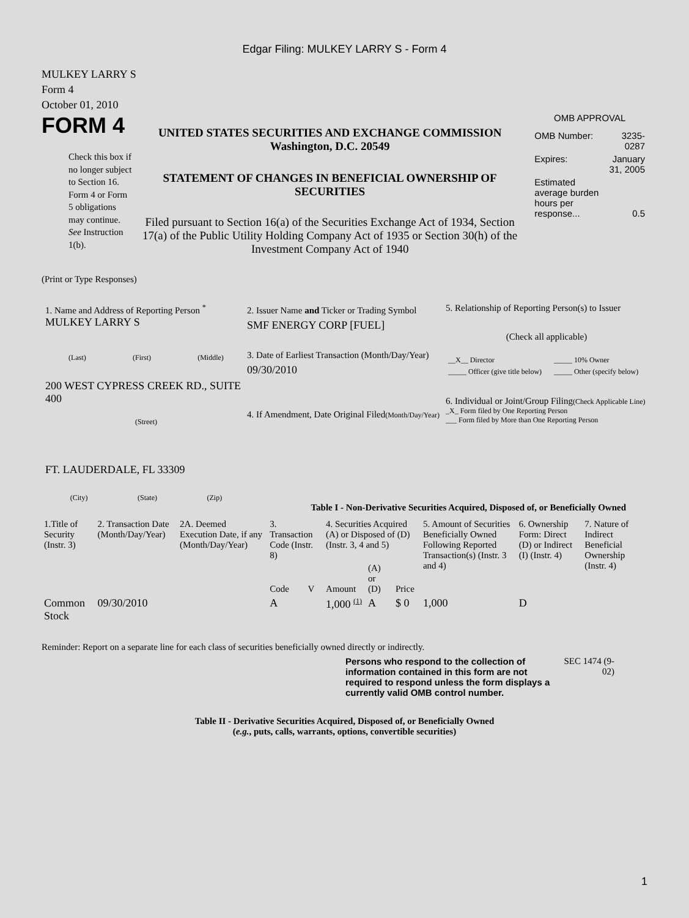Edgar Filing: MULKEY LARRY S - Form 4
MULKEY LARRY S
Form 4
October 01, 2010
FORM 4
Check this box if no longer subject to Section 16. Form 4 or Form 5 obligations may continue. See Instruction 1(b).
UNITED STATES SECURITIES AND EXCHANGE COMMISSION
Washington, D.C. 20549
STATEMENT OF CHANGES IN BENEFICIAL OWNERSHIP OF SECURITIES
Filed pursuant to Section 16(a) of the Securities Exchange Act of 1934, Section 17(a) of the Public Utility Holding Company Act of 1935 or Section 30(h) of the Investment Company Act of 1940
OMB APPROVAL
| OMB Number: | 3235-0287 |
| Expires: | January 31, 2005 |
| Estimated average burden hours per response... | 0.5 |
(Print or Type Responses)
1. Name and Address of Reporting Person <sup>*</sup>
MULKEY LARRY S
(Last) (First) (Middle)
200 WEST CYPRESS CREEK RD., SUITE 400
(Street)
FT. LAUDERDALE, FL 33309
(City) (State) (Zip)
2. Issuer Name and Ticker or Trading Symbol
SMF ENERGY CORP [FUEL]
3. Date of Earliest Transaction (Month/Day/Year)
09/30/2010
4. If Amendment, Date Original Filed(Month/Day/Year)
5. Relationship of Reporting Person(s) to Issuer
(Check all applicable)
| __X__ Director | _____ 10% Owner |
| _____ Officer (give title below) | _____ Other (specify below) |
6. Individual or Joint/Group Filing(Check Applicable Line)
_X_ Form filed by One Reporting Person
___ Form filed by More than One Reporting Person
Table I - Non-Derivative Securities Acquired, Disposed of, or Beneficially Owned
| 1.Title of Security (Instr. 3) | 2. Transaction Date (Month/Day/Year) | 2A. Deemed Execution Date, if any (Month/Day/Year) | 3. Transaction Code (Instr. 8) | | 4. Securities Acquired (A) or Disposed of (D) (Instr. 3, 4 and 5) | | | 5. Amount of Securities Beneficially Owned Following Reported Transaction(s) (Instr. 3 and 4) | 6. Ownership Form: Direct (D) or Indirect (I) (Instr. 4) | 7. Nature of Indirect Beneficial Ownership (Instr. 4) |
| --- | --- | --- | --- | --- | --- | --- | --- | --- | --- | --- |
| | | | Code | V | Amount | (A) or (D) | Price | | | |
| Common Stock | 09/30/2010 | | A | | 1,000 <sup>(1)</sup> | A | $ 0 | 1,000 | D | |
Reminder: Report on a separate line for each class of securities beneficially owned directly or indirectly.
Persons who respond to the collection of information contained in this form are not required to respond unless the form displays a currently valid OMB control number.
SEC 1474 (9-02)
Table II - Derivative Securities Acquired, Disposed of, or Beneficially Owned
(e.g., puts, calls, warrants, options, convertible securities)
1